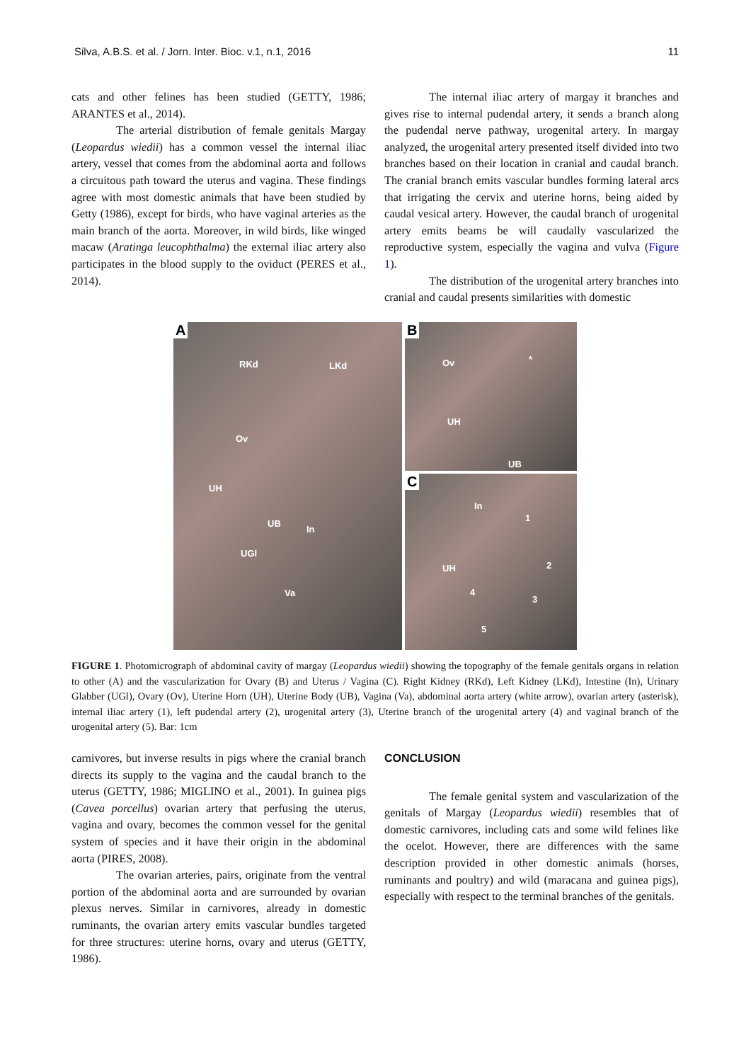Silva, A.B.S. et al. / Jorn. Inter. Bioc. v.1, n.1, 2016 11
cats and other felines has been studied (GETTY, 1986; ARANTES et al., 2014).
The arterial distribution of female genitals Margay (Leopardus wiedii) has a common vessel the internal iliac artery, vessel that comes from the abdominal aorta and follows a circuitous path toward the uterus and vagina. These findings agree with most domestic animals that have been studied by Getty (1986), except for birds, who have vaginal arteries as the main branch of the aorta. Moreover, in wild birds, like winged macaw (Aratinga leucophthalma) the external iliac artery also participates in the blood supply to the oviduct (PERES et al., 2014).
The internal iliac artery of margay it branches and gives rise to internal pudendal artery, it sends a branch along the pudendal nerve pathway, urogenital artery. In margay analyzed, the urogenital artery presented itself divided into two branches based on their location in cranial and caudal branch. The cranial branch emits vascular bundles forming lateral arcs that irrigating the cervix and uterine horns, being aided by caudal vesical artery. However, the caudal branch of urogenital artery emits beams be will caudally vascularized the reproductive system, especially the vagina and vulva (Figure 1).
The distribution of the urogenital artery branches into cranial and caudal presents similarities with domestic
A
RKd LKd
Ov
UH
UB
In
UGl
Va
B
Ov *
UH
UB
C
In
1
2
3
4
5
UH
FIGURE 1. Photomicrograph of abdominal cavity of margay (Leopardus wiedii) showing the topography of the female genitals organs in relation to other (A) and the vascularization for Ovary (B) and Uterus / Vagina (C). Right Kidney (RKd), Left Kidney (LKd), Intestine (In), Urinary Glabber (UGl), Ovary (Ov), Uterine Horn (UH), Uterine Body (UB), Vagina (Va), abdominal aorta artery (white arrow), ovarian artery (asterisk), internal iliac artery (1), left pudendal artery (2), urogenital artery (3), Uterine branch of the urogenital artery (4) and vaginal branch of the urogenital artery (5). Bar: 1cm
carnivores, but inverse results in pigs where the cranial branch directs its supply to the vagina and the caudal branch to the uterus (GETTY, 1986; MIGLINO et al., 2001). In guinea pigs (Cavea porcellus) ovarian artery that perfusing the uterus, vagina and ovary, becomes the common vessel for the genital system of species and it have their origin in the abdominal aorta (PIRES, 2008).
The ovarian arteries, pairs, originate from the ventral portion of the abdominal aorta and are surrounded by ovarian plexus nerves. Similar in carnivores, already in domestic ruminants, the ovarian artery emits vascular bundles targeted for three structures: uterine horns, ovary and uterus (GETTY, 1986).
CONCLUSION
The female genital system and vascularization of the genitals of Margay (Leopardus wiedii) resembles that of domestic carnivores, including cats and some wild felines like the ocelot. However, there are differences with the same description provided in other domestic animals (horses, ruminants and poultry) and wild (maracana and guinea pigs), especially with respect to the terminal branches of the genitals.